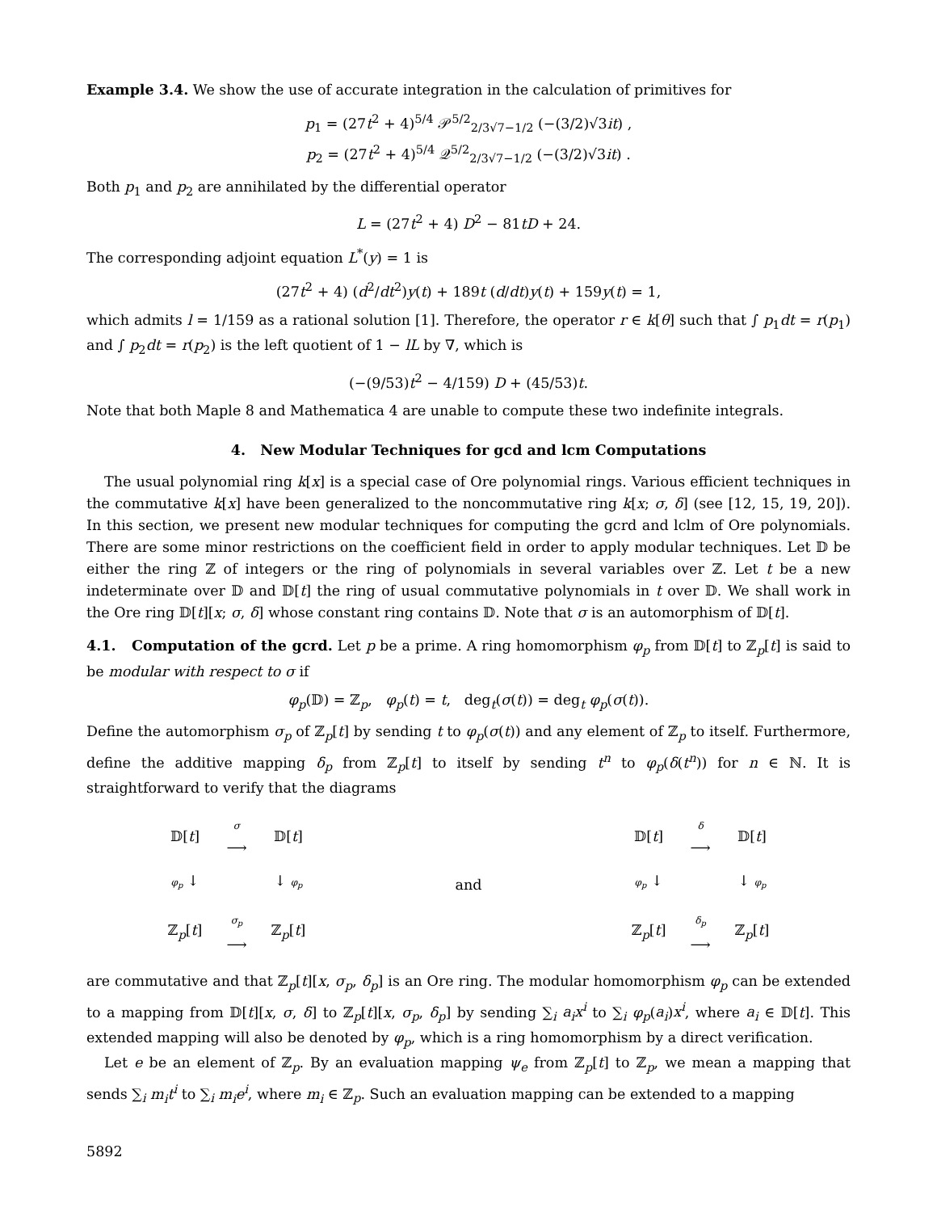Example 3.4. We show the use of accurate integration in the calculation of primitives for
p<sub>1</sub> = (27t<sup>2</sup> + 4)<sup>5/4</sup> 𝒫<sup>5/2</sup><sub>2/3√7−1/2</sub> (−(3/2)√3it) ,
p<sub>2</sub> = (27t<sup>2</sup> + 4)<sup>5/4</sup> 𝒬<sup>5/2</sup><sub>2/3√7−1/2</sub> (−(3/2)√3it) .
Both p<sub>1</sub> and p<sub>2</sub> are annihilated by the differential operator
L = (27t<sup>2</sup> + 4) D<sup>2</sup> − 81tD + 24.
The corresponding adjoint equation L<sup>*</sup>(y) = 1 is
(27t<sup>2</sup> + 4) (d<sup>2</sup>/dt<sup>2</sup>)y(t) + 189t (d/dt)y(t) + 159y(t) = 1,
which admits l = 1/159 as a rational solution [1]. Therefore, the operator r ∈ k[θ] such that ∫ p<sub>1</sub>dt = r(p<sub>1</sub>) and ∫ p<sub>2</sub>dt = r(p<sub>2</sub>) is the left quotient of 1 − lL by ∇, which is
(−(9/53)t<sup>2</sup> − 4/159) D + (45/53)t.
Note that both Maple 8 and Mathematica 4 are unable to compute these two indefinite integrals.
4. New Modular Techniques for gcd and lcm Computations
The usual polynomial ring k[x] is a special case of Ore polynomial rings. Various efficient techniques in the commutative k[x] have been generalized to the noncommutative ring k[x; σ, δ] (see [12, 15, 19, 20]). In this section, we present new modular techniques for computing the gcrd and lclm of Ore polynomials. There are some minor restrictions on the coefficient field in order to apply modular techniques. Let 𝔻 be either the ring ℤ of integers or the ring of polynomials in several variables over ℤ. Let t be a new indeterminate over 𝔻 and 𝔻[t] the ring of usual commutative polynomials in t over 𝔻. We shall work in the Ore ring 𝔻[t][x; σ, δ] whose constant ring contains 𝔻. Note that σ is an automorphism of 𝔻[t].
4.1. Computation of the gcrd. Let p be a prime. A ring homomorphism φ<sub>p</sub> from 𝔻[t] to ℤ<sub>p</sub>[t] is said to be modular with respect to σ if
φ<sub>p</sub>(𝔻) = ℤ<sub>p</sub>, φ<sub>p</sub>(t) = t, deg<sub>t</sub>(σ(t)) = deg<sub>t</sub> φ<sub>p</sub>(σ(t)).
Define the automorphism σ<sub>p</sub> of ℤ<sub>p</sub>[t] by sending t to φ<sub>p</sub>(σ(t)) and any element of ℤ<sub>p</sub> to itself. Furthermore, define the additive mapping δ<sub>p</sub> from ℤ<sub>p</sub>[t] to itself by sending t<sup>n</sup> to φ<sub>p</sub>(δ(t<sup>n</sup>)) for n ∈ ℕ. It is straightforward to verify that the diagrams
| 𝔻[ t ] | σ ⟶ | 𝔻[ t ] |
| φ<sub>p</sub> ↓ | | ↓ φ<sub>p</sub> |
| ℤ<sub>p</sub>[ t ] | σ<sub>p</sub> ⟶ | ℤ<sub>p</sub>[ t ] |
and
| 𝔻[ t ] | δ ⟶ | 𝔻[ t ] |
| φ<sub>p</sub> ↓ | | ↓ φ<sub>p</sub> |
| ℤ<sub>p</sub>[ t ] | δ<sub>p</sub> ⟶ | ℤ<sub>p</sub>[ t ] |
are commutative and that ℤ<sub>p</sub>[t][x, σ<sub>p</sub>, δ<sub>p</sub>] is an Ore ring. The modular homomorphism φ<sub>p</sub> can be extended to a mapping from 𝔻[t][x, σ, δ] to ℤ<sub>p</sub>[t][x, σ<sub>p</sub>, δ<sub>p</sub>] by sending ∑<sub>i</sub> a<sub>i</sub>x<sup>i</sup> to ∑<sub>i</sub> φ<sub>p</sub>(a<sub>i</sub>)x<sup>i</sup>, where a<sub>i</sub> ∈ 𝔻[t]. This extended mapping will also be denoted by φ<sub>p</sub>, which is a ring homomorphism by a direct verification.
Let e be an element of ℤ<sub>p</sub>. By an evaluation mapping ψ<sub>e</sub> from ℤ<sub>p</sub>[t] to ℤ<sub>p</sub>, we mean a mapping that sends ∑<sub>i</sub> m<sub>i</sub>t<sup>i</sup> to ∑<sub>i</sub> m<sub>i</sub>e<sup>i</sup>, where m<sub>i</sub> ∈ ℤ<sub>p</sub>. Such an evaluation mapping can be extended to a mapping
5892